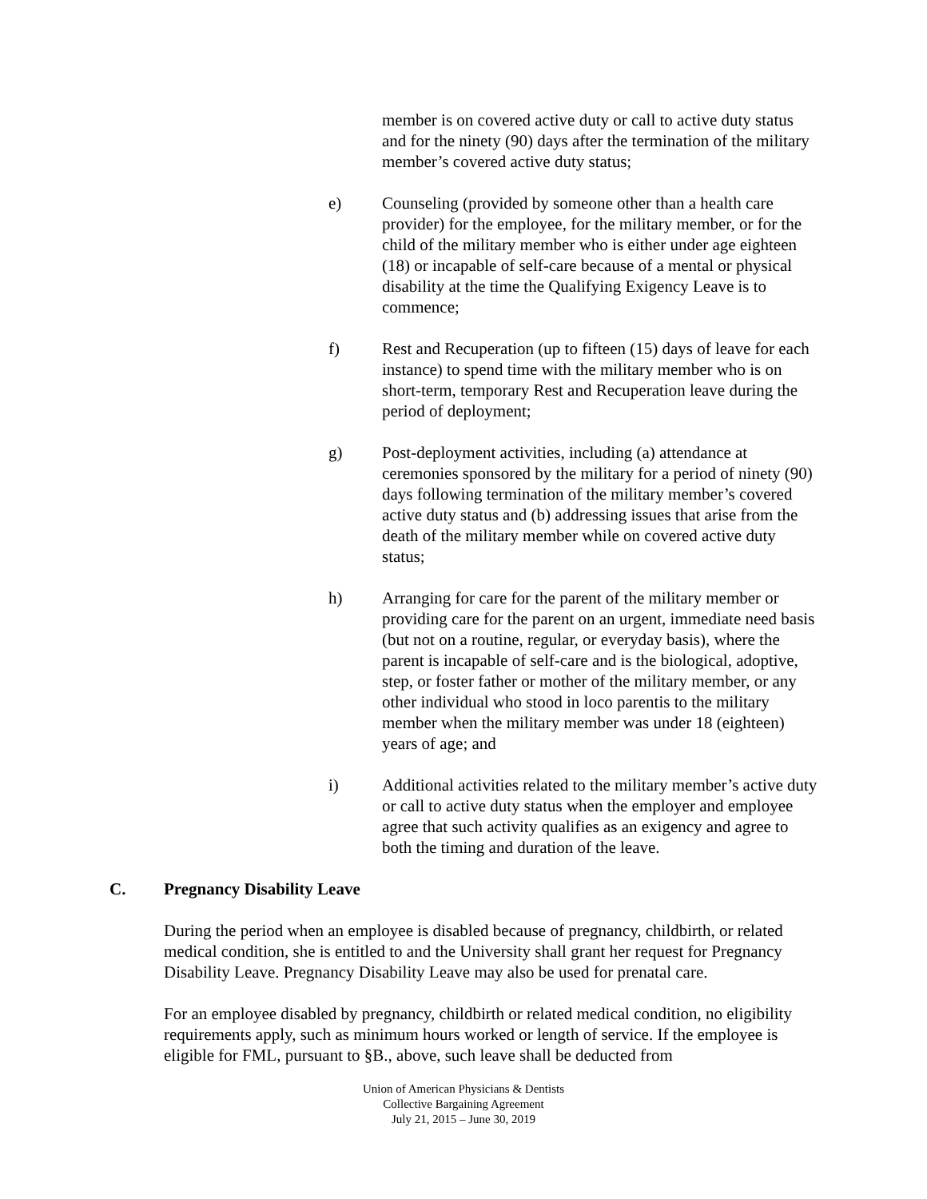member is on covered active duty or call to active duty status and for the ninety (90) days after the termination of the military member’s covered active duty status;
e) Counseling (provided by someone other than a health care provider) for the employee, for the military member, or for the child of the military member who is either under age eighteen (18) or incapable of self-care because of a mental or physical disability at the time the Qualifying Exigency Leave is to commence;
f) Rest and Recuperation (up to fifteen (15) days of leave for each instance) to spend time with the military member who is on short-term, temporary Rest and Recuperation leave during the period of deployment;
g) Post-deployment activities, including (a) attendance at ceremonies sponsored by the military for a period of ninety (90) days following termination of the military member’s covered active duty status and (b) addressing issues that arise from the death of the military member while on covered active duty status;
h) Arranging for care for the parent of the military member or providing care for the parent on an urgent, immediate need basis (but not on a routine, regular, or everyday basis), where the parent is incapable of self-care and is the biological, adoptive, step, or foster father or mother of the military member, or any other individual who stood in loco parentis to the military member when the military member was under 18 (eighteen) years of age; and
i) Additional activities related to the military member’s active duty or call to active duty status when the employer and employee agree that such activity qualifies as an exigency and agree to both the timing and duration of the leave.
C. Pregnancy Disability Leave
During the period when an employee is disabled because of pregnancy, childbirth, or related medical condition, she is entitled to and the University shall grant her request for Pregnancy Disability Leave. Pregnancy Disability Leave may also be used for prenatal care.
For an employee disabled by pregnancy, childbirth or related medical condition, no eligibility requirements apply, such as minimum hours worked or length of service. If the employee is eligible for FML, pursuant to §B., above, such leave shall be deducted from
Union of American Physicians & Dentists
Collective Bargaining Agreement
July 21, 2015 – June 30, 2019